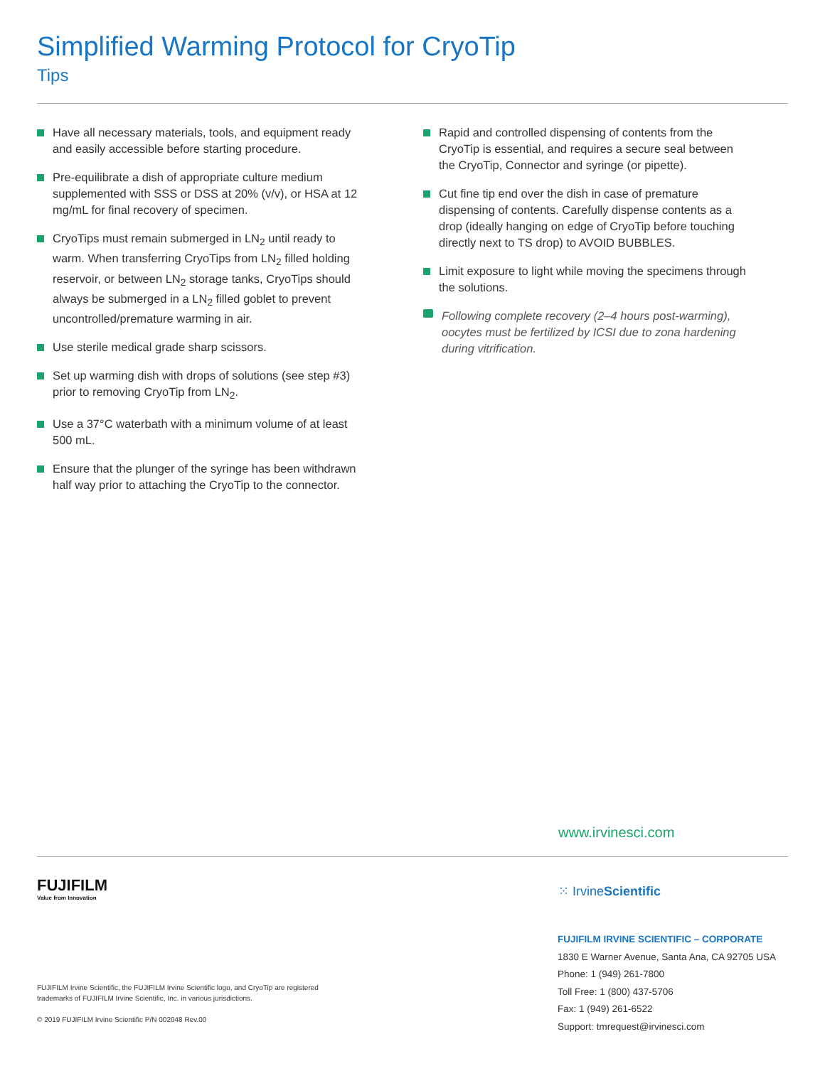Simplified Warming Protocol for CryoTip
Tips
Have all necessary materials, tools, and equipment ready and easily accessible before starting procedure.
Pre-equilibrate a dish of appropriate culture medium supplemented with SSS or DSS at 20% (v/v), or HSA at 12 mg/mL for final recovery of specimen.
CryoTips must remain submerged in LN<sub>2</sub> until ready to warm. When transferring CryoTips from LN<sub>2</sub> filled holding reservoir, or between LN<sub>2</sub> storage tanks, CryoTips should always be submerged in a LN<sub>2</sub> filled goblet to prevent uncontrolled/premature warming in air.
Use sterile medical grade sharp scissors.
Set up warming dish with drops of solutions (see step #3) prior to removing CryoTip from LN<sub>2</sub>.
Use a 37°C waterbath with a minimum volume of at least 500 mL.
Ensure that the plunger of the syringe has been withdrawn half way prior to attaching the CryoTip to the connector.
Rapid and controlled dispensing of contents from the CryoTip is essential, and requires a secure seal between the CryoTip, Connector and syringe (or pipette).
Cut fine tip end over the dish in case of premature dispensing of contents. Carefully dispense contents as a drop (ideally hanging on edge of CryoTip before touching directly next to TS drop) to AVOID BUBBLES.
Limit exposure to light while moving the specimens through the solutions.
Following complete recovery (2–4 hours post-warming), oocytes must be fertilized by ICSI due to zona hardening during vitrification.
www.irvinesci.com
FUJIFILM
Value from Innovation
⁙ IrvineScientific
FUJIFILM IRVINE SCIENTIFIC – CORPORATE
1830 E Warner Avenue, Santa Ana, CA 92705 USA
Phone: 1 (949) 261-7800
Toll Free: 1 (800) 437-5706
Fax: 1 (949) 261-6522
Support: tmrequest@irvinesci.com
FUJIFILM Irvine Scientific, the FUJIFILM Irvine Scientific logo, and CryoTip are registered trademarks of FUJIFILM Irvine Scientific, Inc. in various jurisdictions.
© 2019 FUJIFILM Irvine Scientific P/N 002048 Rev.00